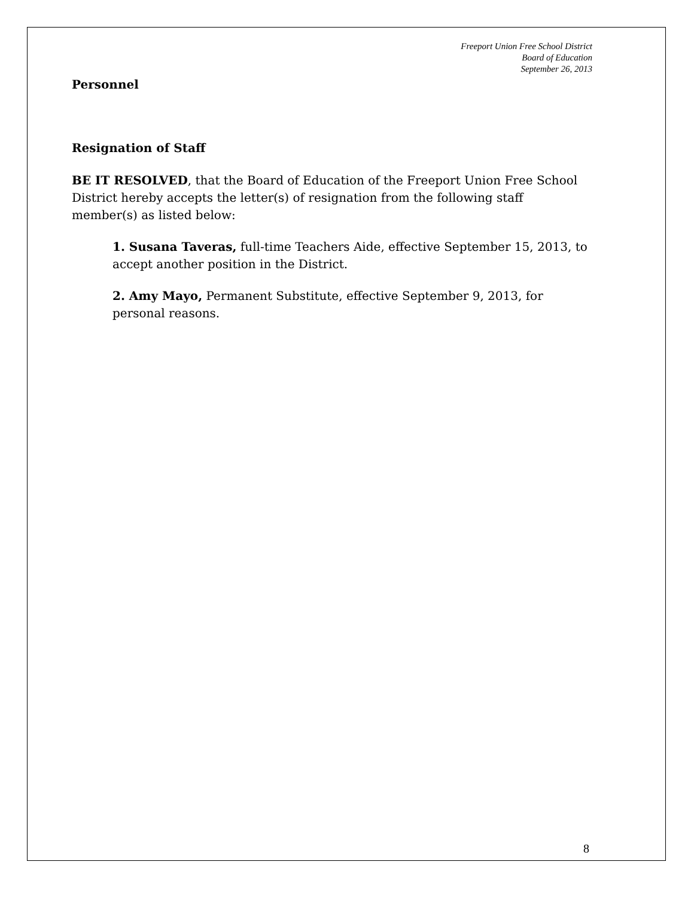Freeport Union Free School District
Board of Education
September 26, 2013
Personnel
Resignation of Staff
BE IT RESOLVED, that the Board of Education of the Freeport Union Free School District hereby accepts the letter(s) of resignation from the following staff member(s) as listed below:
1. Susana Taveras, full-time Teachers Aide, effective September 15, 2013, to accept another position in the District.
2. Amy Mayo, Permanent Substitute, effective September 9, 2013, for personal reasons.
8